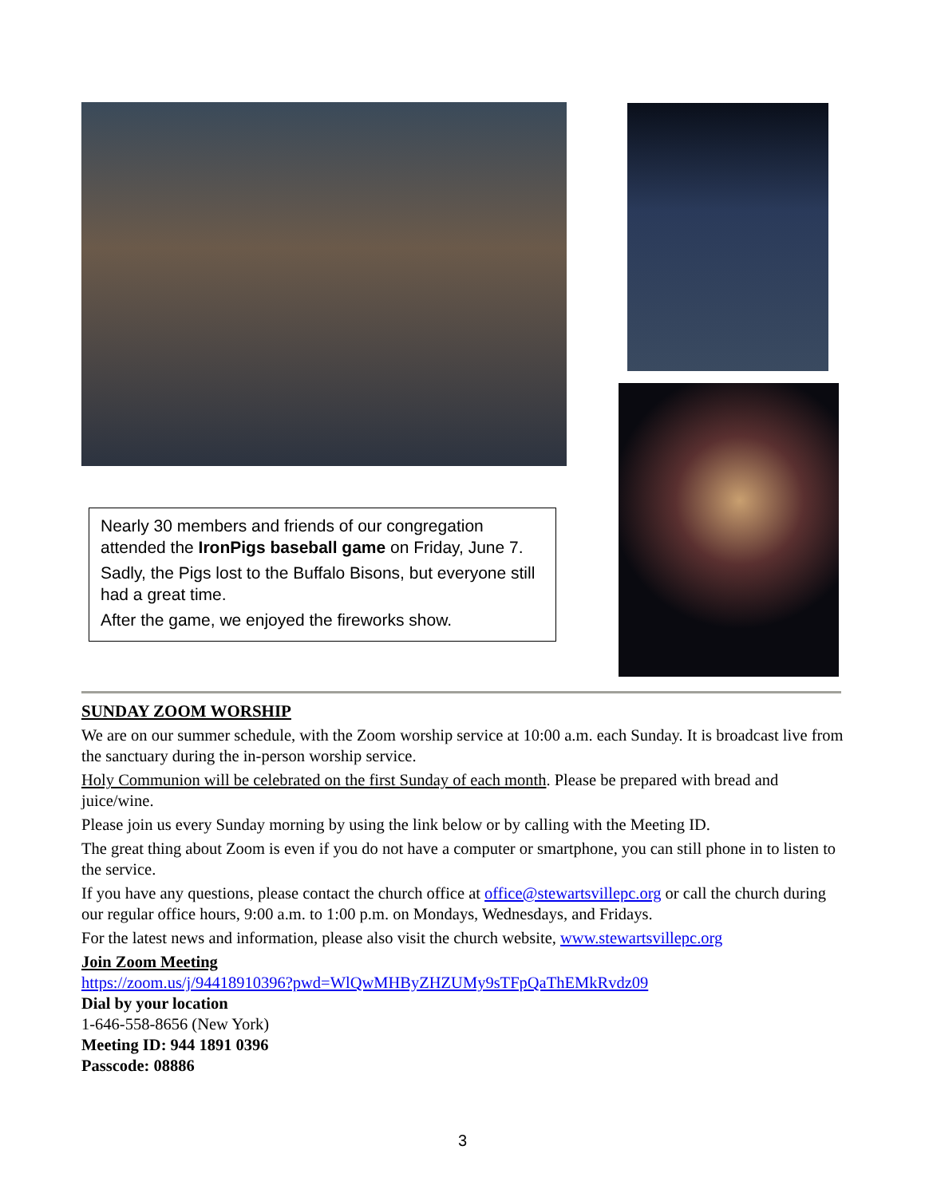Nearly 30 members and friends of our congregation attended the IronPigs baseball game on Friday, June 7.
Sadly, the Pigs lost to the Buffalo Bisons, but everyone still had a great time.
After the game, we enjoyed the fireworks show.
SUNDAY ZOOM WORSHIP
We are on our summer schedule, with the Zoom worship service at 10:00 a.m. each Sunday. It is broadcast live from the sanctuary during the in-person worship service.
Holy Communion will be celebrated on the first Sunday of each month. Please be prepared with bread and juice/wine.
Please join us every Sunday morning by using the link below or by calling with the Meeting ID.
The great thing about Zoom is even if you do not have a computer or smartphone, you can still phone in to listen to the service.
If you have any questions, please contact the church office at office@stewartsvillepc.org or call the church during our regular office hours, 9:00 a.m. to 1:00 p.m. on Mondays, Wednesdays, and Fridays.
For the latest news and information, please also visit the church website, www.stewartsvillepc.org
Join Zoom Meeting
https://zoom.us/j/94418910396?pwd=WlQwMHByZHZUMy9sTFpQaThEMkRvdz09
Dial by your location
1-646-558-8656 (New York)
Meeting ID: 944 1891 0396
Passcode: 08886
3